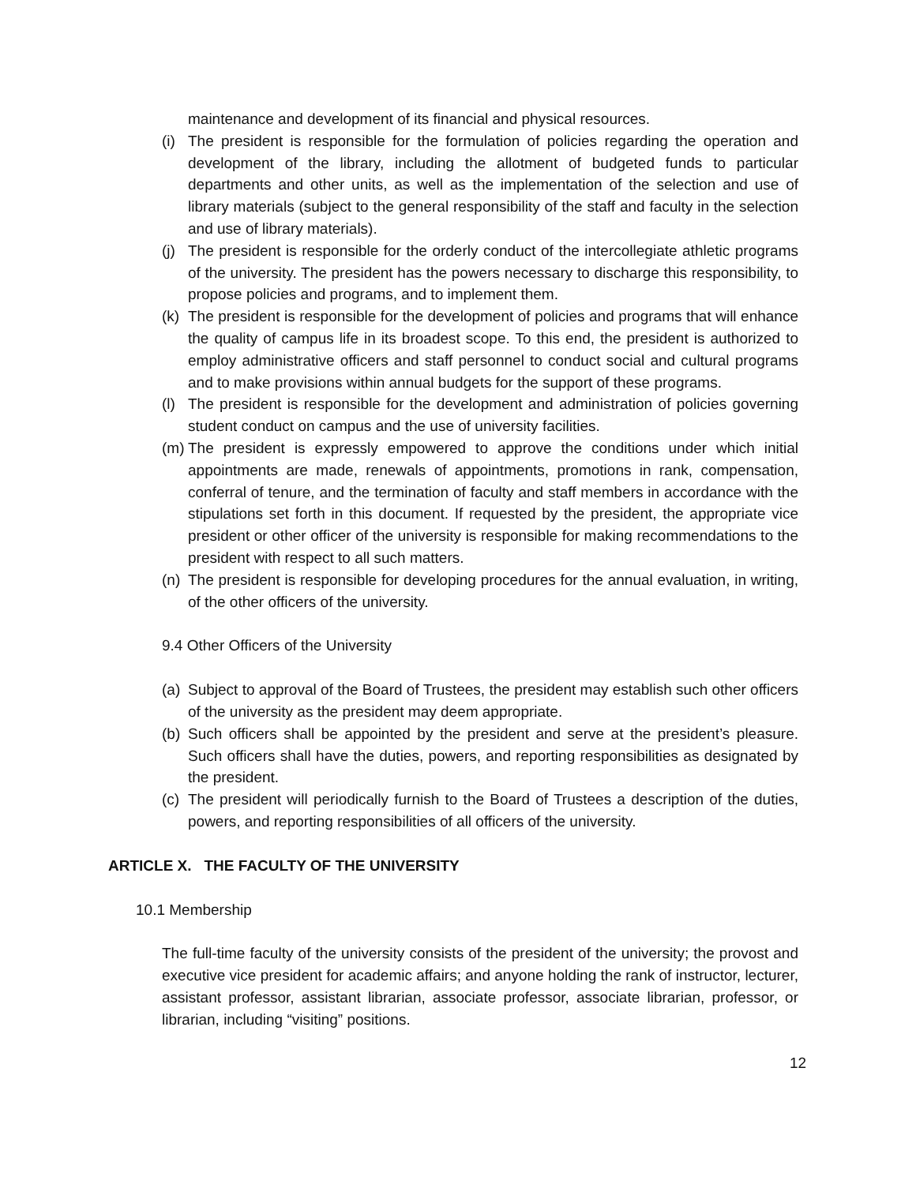maintenance and development of its financial and physical resources.
(i) The president is responsible for the formulation of policies regarding the operation and development of the library, including the allotment of budgeted funds to particular departments and other units, as well as the implementation of the selection and use of library materials (subject to the general responsibility of the staff and faculty in the selection and use of library materials).
(j) The president is responsible for the orderly conduct of the intercollegiate athletic programs of the university. The president has the powers necessary to discharge this responsibility, to propose policies and programs, and to implement them.
(k) The president is responsible for the development of policies and programs that will enhance the quality of campus life in its broadest scope. To this end, the president is authorized to employ administrative officers and staff personnel to conduct social and cultural programs and to make provisions within annual budgets for the support of these programs.
(l) The president is responsible for the development and administration of policies governing student conduct on campus and the use of university facilities.
(m) The president is expressly empowered to approve the conditions under which initial appointments are made, renewals of appointments, promotions in rank, compensation, conferral of tenure, and the termination of faculty and staff members in accordance with the stipulations set forth in this document. If requested by the president, the appropriate vice president or other officer of the university is responsible for making recommendations to the president with respect to all such matters.
(n) The president is responsible for developing procedures for the annual evaluation, in writing, of the other officers of the university.
9.4 Other Officers of the University
(a) Subject to approval of the Board of Trustees, the president may establish such other officers of the university as the president may deem appropriate.
(b) Such officers shall be appointed by the president and serve at the president’s pleasure. Such officers shall have the duties, powers, and reporting responsibilities as designated by the president.
(c) The president will periodically furnish to the Board of Trustees a description of the duties, powers, and reporting responsibilities of all officers of the university.
ARTICLE X. THE FACULTY OF THE UNIVERSITY
10.1 Membership
The full-time faculty of the university consists of the president of the university; the provost and executive vice president for academic affairs; and anyone holding the rank of instructor, lecturer, assistant professor, assistant librarian, associate professor, associate librarian, professor, or librarian, including “visiting” positions.
12